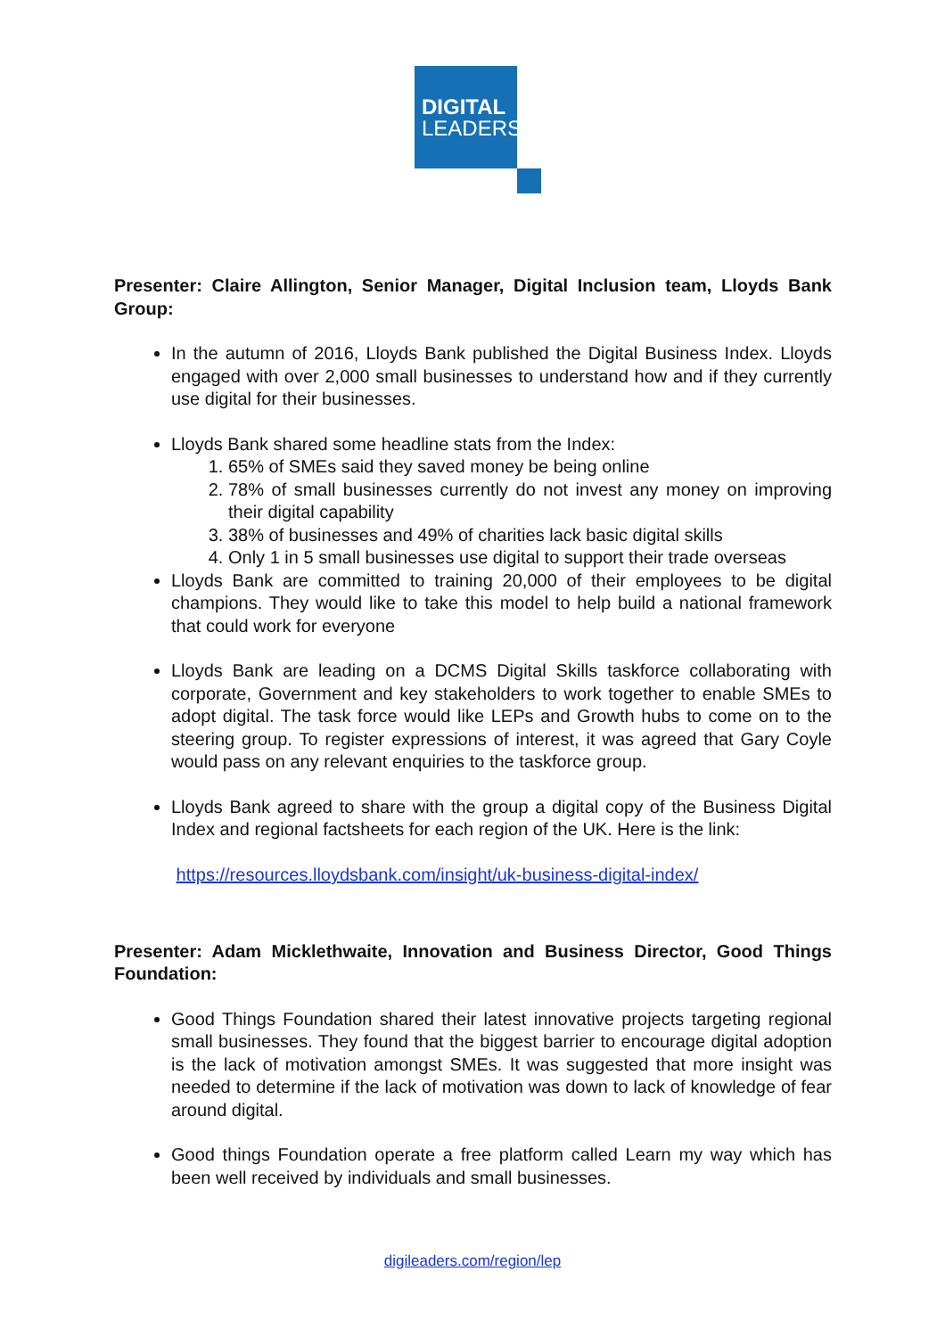DIGITAL
LEADERS
Presenter: Claire Allington, Senior Manager, Digital Inclusion team, Lloyds Bank Group:
In the autumn of 2016, Lloyds Bank published the Digital Business Index. Lloyds engaged with over 2,000 small businesses to understand how and if they currently use digital for their businesses.
Lloyds Bank shared some headline stats from the Index:
1. 65% of SMEs said they saved money be being online
2. 78% of small businesses currently do not invest any money on improving their digital capability
3. 38% of businesses and 49% of charities lack basic digital skills
4. Only 1 in 5 small businesses use digital to support their trade overseas
Lloyds Bank are committed to training 20,000 of their employees to be digital champions. They would like to take this model to help build a national framework that could work for everyone
Lloyds Bank are leading on a DCMS Digital Skills taskforce collaborating with corporate, Government and key stakeholders to work together to enable SMEs to adopt digital. The task force would like LEPs and Growth hubs to come on to the steering group. To register expressions of interest, it was agreed that Gary Coyle would pass on any relevant enquiries to the taskforce group.
Lloyds Bank agreed to share with the group a digital copy of the Business Digital Index and regional factsheets for each region of the UK. Here is the link:
https://resources.lloydsbank.com/insight/uk-business-digital-index/
Presenter: Adam Micklethwaite, Innovation and Business Director, Good Things Foundation:
Good Things Foundation shared their latest innovative projects targeting regional small businesses. They found that the biggest barrier to encourage digital adoption is the lack of motivation amongst SMEs. It was suggested that more insight was needed to determine if the lack of motivation was down to lack of knowledge of fear around digital.
Good things Foundation operate a free platform called Learn my way which has been well received by individuals and small businesses.
digileaders.com/region/lep